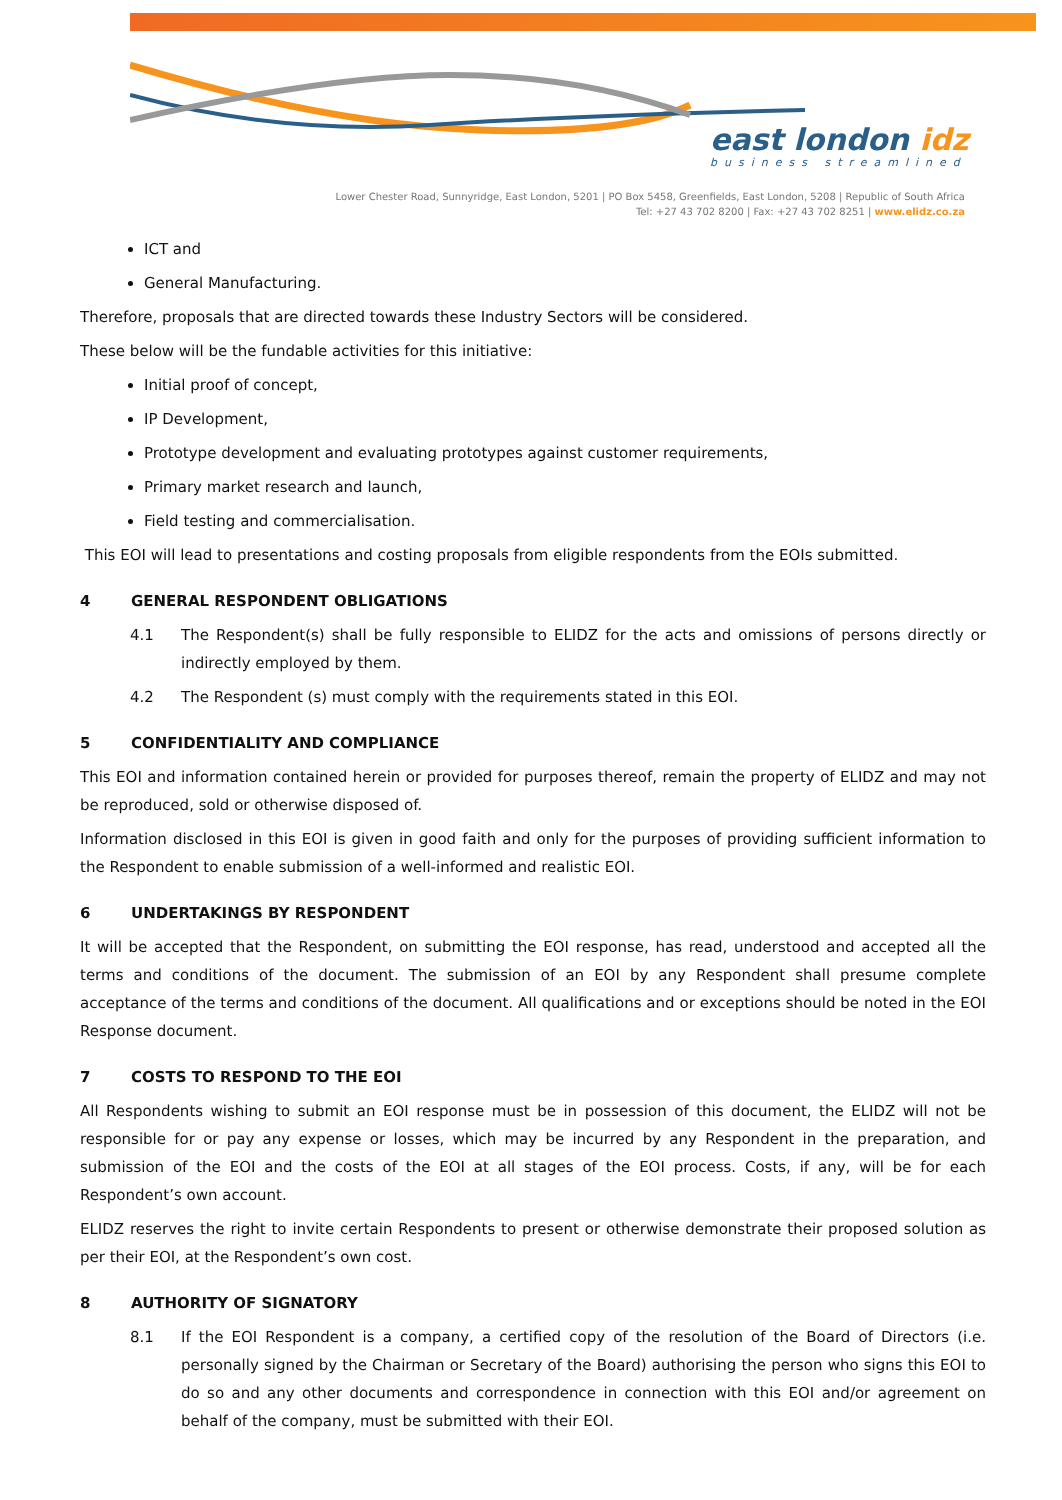east london idz
business streamlined
Lower Chester Road, Sunnyridge, East London, 5201 | PO Box 5458, Greenfields, East London, 5208 | Republic of South Africa
Tel: +27 43 702 8200 | Fax: +27 43 702 8251 | www.elidz.co.za
ICT and
General Manufacturing.
Therefore, proposals that are directed towards these Industry Sectors will be considered.
These below will be the fundable activities for this initiative:
Initial proof of concept,
IP Development,
Prototype development and evaluating prototypes against customer requirements,
Primary market research and launch,
Field testing and commercialisation.
This EOI will lead to presentations and costing proposals from eligible respondents from the EOIs submitted.
4 GENERAL RESPONDENT OBLIGATIONS
4.1 The Respondent(s) shall be fully responsible to ELIDZ for the acts and omissions of persons directly or indirectly employed by them.
4.2 The Respondent (s) must comply with the requirements stated in this EOI.
5 CONFIDENTIALITY AND COMPLIANCE
This EOI and information contained herein or provided for purposes thereof, remain the property of ELIDZ and may not be reproduced, sold or otherwise disposed of.
Information disclosed in this EOI is given in good faith and only for the purposes of providing sufficient information to the Respondent to enable submission of a well-informed and realistic EOI.
6 UNDERTAKINGS BY RESPONDENT
It will be accepted that the Respondent, on submitting the EOI response, has read, understood and accepted all the terms and conditions of the document. The submission of an EOI by any Respondent shall presume complete acceptance of the terms and conditions of the document. All qualifications and or exceptions should be noted in the EOI Response document.
7 COSTS TO RESPOND TO THE EOI
All Respondents wishing to submit an EOI response must be in possession of this document, the ELIDZ will not be responsible for or pay any expense or losses, which may be incurred by any Respondent in the preparation, and submission of the EOI and the costs of the EOI at all stages of the EOI process. Costs, if any, will be for each Respondent’s own account.
ELIDZ reserves the right to invite certain Respondents to present or otherwise demonstrate their proposed solution as per their EOI, at the Respondent’s own cost.
8 AUTHORITY OF SIGNATORY
8.1 If the EOI Respondent is a company, a certified copy of the resolution of the Board of Directors (i.e. personally signed by the Chairman or Secretary of the Board) authorising the person who signs this EOI to do so and any other documents and correspondence in connection with this EOI and/or agreement on behalf of the company, must be submitted with their EOI.